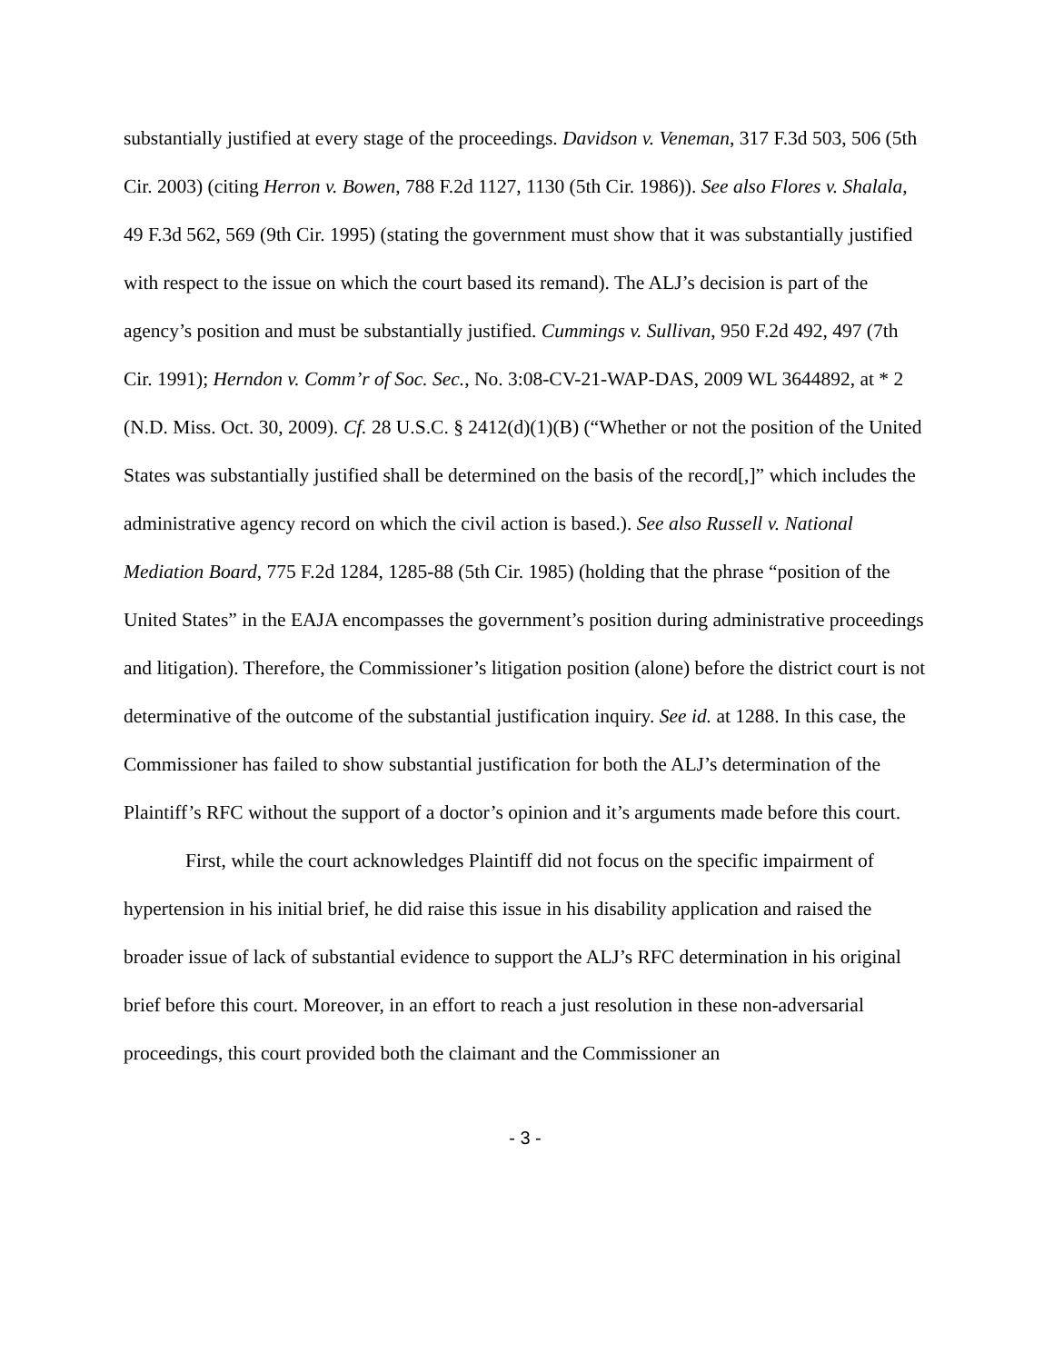substantially justified at every stage of the proceedings. Davidson v. Veneman, 317 F.3d 503, 506 (5th Cir. 2003) (citing Herron v. Bowen, 788 F.2d 1127, 1130 (5th Cir. 1986)). See also Flores v. Shalala, 49 F.3d 562, 569 (9th Cir. 1995) (stating the government must show that it was substantially justified with respect to the issue on which the court based its remand). The ALJ’s decision is part of the agency’s position and must be substantially justified. Cummings v. Sullivan, 950 F.2d 492, 497 (7th Cir. 1991); Herndon v. Comm’r of Soc. Sec., No. 3:08-CV-21-WAP-DAS, 2009 WL 3644892, at * 2 (N.D. Miss. Oct. 30, 2009). Cf. 28 U.S.C. § 2412(d)(1)(B) (“Whether or not the position of the United States was substantially justified shall be determined on the basis of the record[,]” which includes the administrative agency record on which the civil action is based.). See also Russell v. National Mediation Board, 775 F.2d 1284, 1285-88 (5th Cir. 1985) (holding that the phrase “position of the United States” in the EAJA encompasses the government’s position during administrative proceedings and litigation). Therefore, the Commissioner’s litigation position (alone) before the district court is not determinative of the outcome of the substantial justification inquiry. See id. at 1288. In this case, the Commissioner has failed to show substantial justification for both the ALJ’s determination of the Plaintiff’s RFC without the support of a doctor’s opinion and it’s arguments made before this court.
First, while the court acknowledges Plaintiff did not focus on the specific impairment of hypertension in his initial brief, he did raise this issue in his disability application and raised the broader issue of lack of substantial evidence to support the ALJ’s RFC determination in his original brief before this court. Moreover, in an effort to reach a just resolution in these non-adversarial proceedings, this court provided both the claimant and the Commissioner an
- 3 -